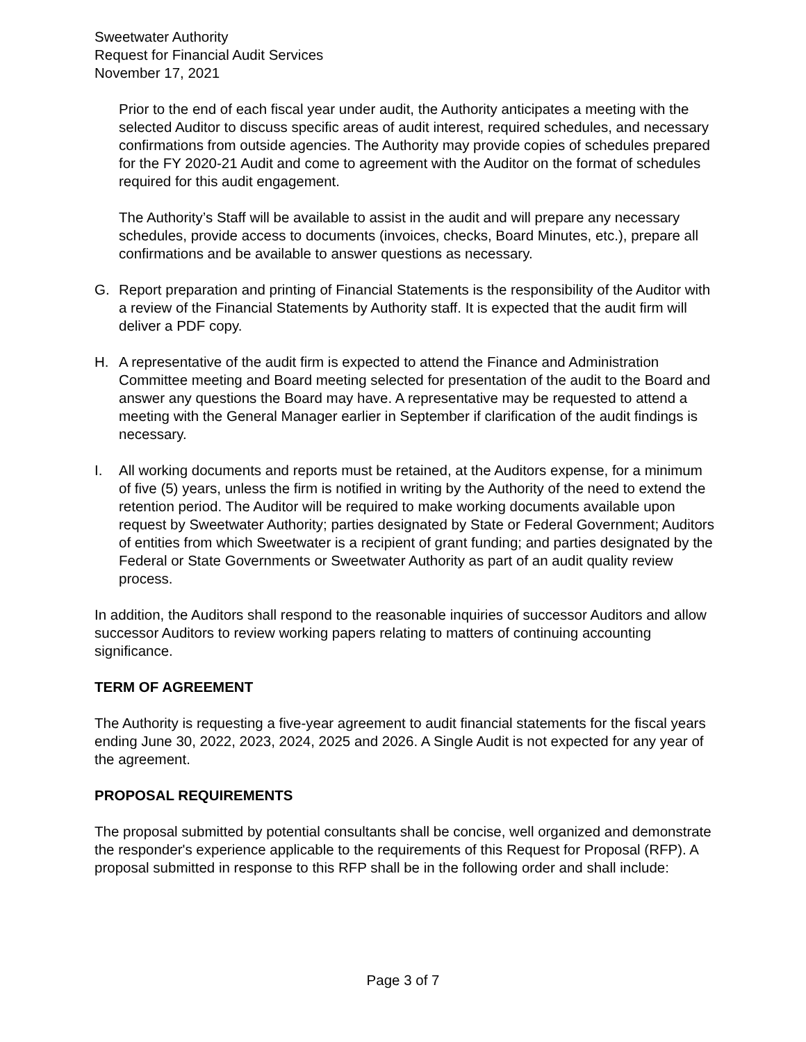Sweetwater Authority
Request for Financial Audit Services
November 17, 2021
Prior to the end of each fiscal year under audit, the Authority anticipates a meeting with the selected Auditor to discuss specific areas of audit interest, required schedules, and necessary confirmations from outside agencies. The Authority may provide copies of schedules prepared for the FY 2020-21 Audit and come to agreement with the Auditor on the format of schedules required for this audit engagement.
The Authority’s Staff will be available to assist in the audit and will prepare any necessary schedules, provide access to documents (invoices, checks, Board Minutes, etc.), prepare all confirmations and be available to answer questions as necessary.
G. Report preparation and printing of Financial Statements is the responsibility of the Auditor with a review of the Financial Statements by Authority staff. It is expected that the audit firm will deliver a PDF copy.
H. A representative of the audit firm is expected to attend the Finance and Administration Committee meeting and Board meeting selected for presentation of the audit to the Board and answer any questions the Board may have. A representative may be requested to attend a meeting with the General Manager earlier in September if clarification of the audit findings is necessary.
I. All working documents and reports must be retained, at the Auditors expense, for a minimum of five (5) years, unless the firm is notified in writing by the Authority of the need to extend the retention period. The Auditor will be required to make working documents available upon request by Sweetwater Authority; parties designated by State or Federal Government; Auditors of entities from which Sweetwater is a recipient of grant funding; and parties designated by the Federal or State Governments or Sweetwater Authority as part of an audit quality review process.
In addition, the Auditors shall respond to the reasonable inquiries of successor Auditors and allow successor Auditors to review working papers relating to matters of continuing accounting significance.
TERM OF AGREEMENT
The Authority is requesting a five-year agreement to audit financial statements for the fiscal years ending June 30, 2022, 2023, 2024, 2025 and 2026. A Single Audit is not expected for any year of the agreement.
PROPOSAL REQUIREMENTS
The proposal submitted by potential consultants shall be concise, well organized and demonstrate the responder's experience applicable to the requirements of this Request for Proposal (RFP). A proposal submitted in response to this RFP shall be in the following order and shall include:
Page 3 of 7